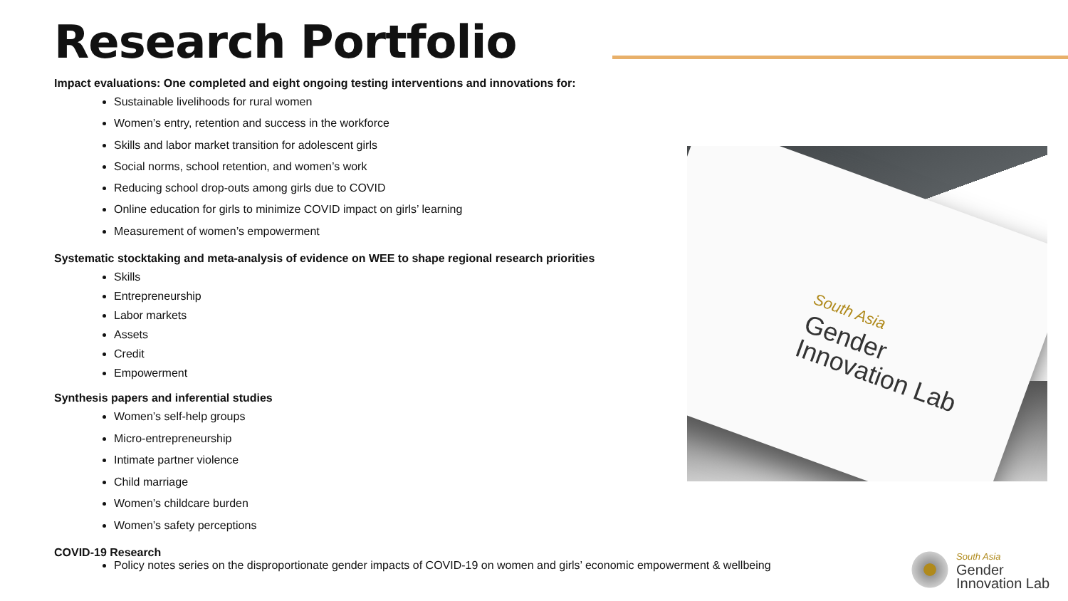Research Portfolio
Impact evaluations: One completed and eight ongoing testing interventions and innovations for:
Sustainable livelihoods for rural women
Women’s entry, retention and success in the workforce
Skills and labor market transition for adolescent girls
Social norms, school retention, and women’s work
Reducing school drop-outs among girls due to COVID
Online education for girls to minimize COVID impact on girls’ learning
Measurement of women’s empowerment
Systematic stocktaking and meta-analysis of evidence on WEE to shape regional research priorities
Skills
Entrepreneurship
Labor markets
Assets
Credit
Empowerment
Synthesis papers and inferential studies
Women’s self-help groups
Micro-entrepreneurship
Intimate partner violence
Child marriage
Women’s childcare burden
Women’s safety perceptions
COVID-19 Research
Policy notes series on the disproportionate gender impacts of COVID-19 on women and girls’ economic empowerment & wellbeing
South Asia
Gender
Innovation Lab
South Asia
Gender
Innovation Lab